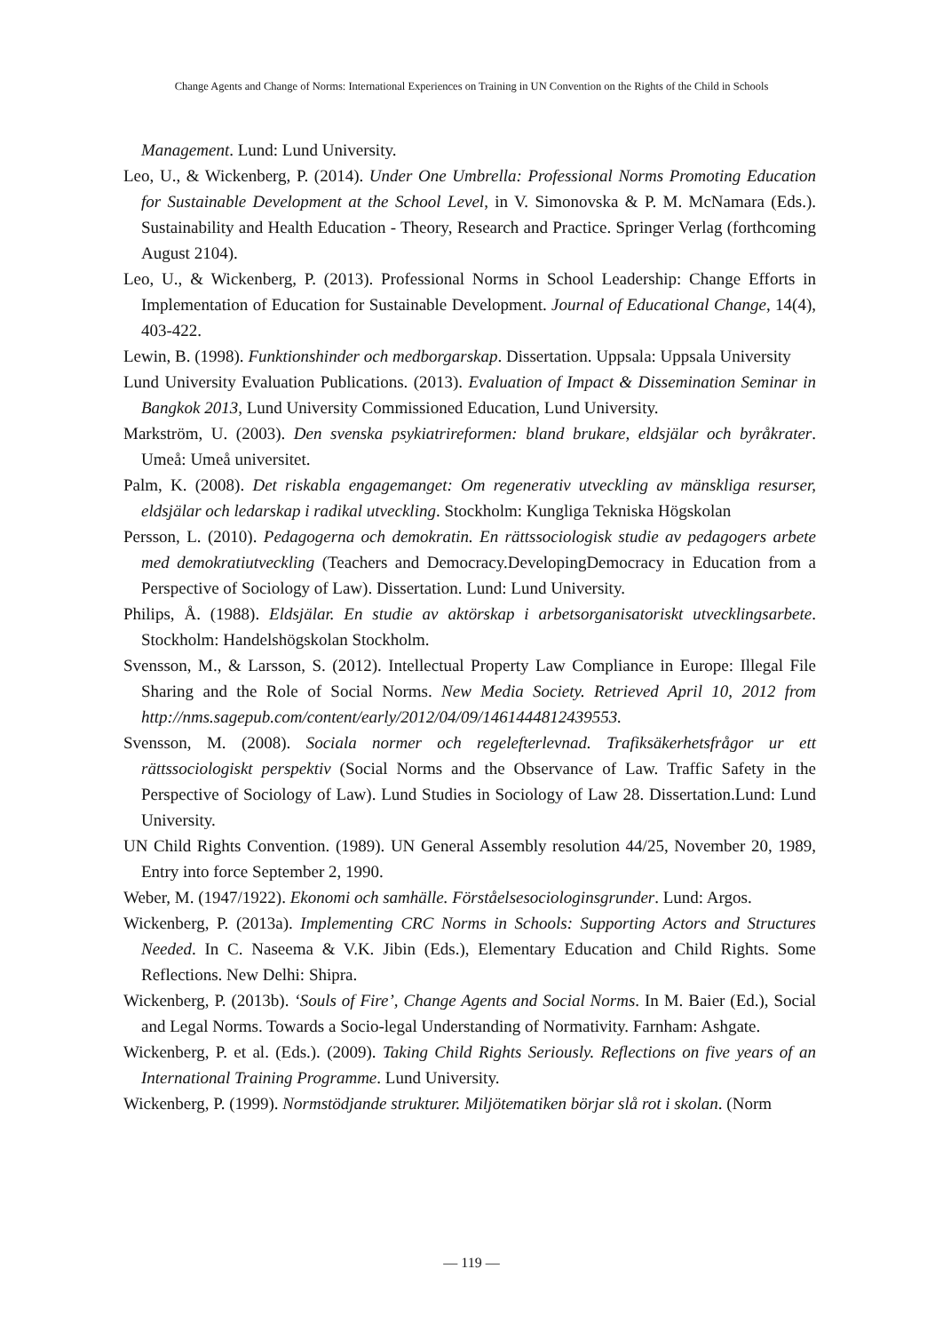Change Agents and Change of Norms: International Experiences on Training in UN Convention on the Rights of the Child in Schools
Management. Lund: Lund University.
Leo, U., & Wickenberg, P. (2014). Under One Umbrella: Professional Norms Promoting Education for Sustainable Development at the School Level, in V. Simonovska & P. M. McNamara (Eds.). Sustainability and Health Education - Theory, Research and Practice. Springer Verlag (forthcoming August 2104).
Leo, U., & Wickenberg, P. (2013). Professional Norms in School Leadership: Change Efforts in Implementation of Education for Sustainable Development. Journal of Educational Change, 14(4), 403-422.
Lewin, B. (1998). Funktionshinder och medborgarskap. Dissertation. Uppsala: Uppsala University
Lund University Evaluation Publications. (2013). Evaluation of Impact & Dissemination Seminar in Bangkok 2013, Lund University Commissioned Education, Lund University.
Markström, U. (2003). Den svenska psykiatrireformen: bland brukare, eldsjälar och byråkrater. Umeå: Umeå universitet.
Palm, K. (2008). Det riskabla engagemanget: Om regenerativ utveckling av mänskliga resurser, eldsjälar och ledarskap i radikal utveckling. Stockholm: Kungliga Tekniska Högskolan
Persson, L. (2010). Pedagogerna och demokratin. En rättssociologisk studie av pedagogers arbete med demokratiutveckling (Teachers and Democracy.DevelopingDemocracy in Education from a Perspective of Sociology of Law). Dissertation. Lund: Lund University.
Philips, Å. (1988). Eldsjälar. En studie av aktörskap i arbetsorganisatoriskt utvecklingsarbete. Stockholm: Handelshögskolan Stockholm.
Svensson, M., & Larsson, S. (2012). Intellectual Property Law Compliance in Europe: Illegal File Sharing and the Role of Social Norms. New Media Society. Retrieved April 10, 2012 from http://nms.sagepub.com/content/early/2012/04/09/1461444812439553.
Svensson, M. (2008). Sociala normer och regelefterlevnad. Trafiksäkerhetsfrågor ur ett rättssociologiskt perspektiv (Social Norms and the Observance of Law. Traffic Safety in the Perspective of Sociology of Law). Lund Studies in Sociology of Law 28. Dissertation.Lund: Lund University.
UN Child Rights Convention. (1989). UN General Assembly resolution 44/25, November 20, 1989, Entry into force September 2, 1990.
Weber, M. (1947/1922). Ekonomi och samhälle. Förståelsesociologinsgrunder. Lund: Argos.
Wickenberg, P. (2013a). Implementing CRC Norms in Schools: Supporting Actors and Structures Needed. In C. Naseema & V.K. Jibin (Eds.), Elementary Education and Child Rights. Some Reflections. New Delhi: Shipra.
Wickenberg, P. (2013b). ‘Souls of Fire’, Change Agents and Social Norms. In M. Baier (Ed.), Social and Legal Norms. Towards a Socio-legal Understanding of Normativity. Farnham: Ashgate.
Wickenberg, P. et al. (Eds.). (2009). Taking Child Rights Seriously. Reflections on five years of an International Training Programme. Lund University.
Wickenberg, P. (1999). Normstödjande strukturer. Miljötematiken börjar slå rot i skolan. (Norm
— 119 —